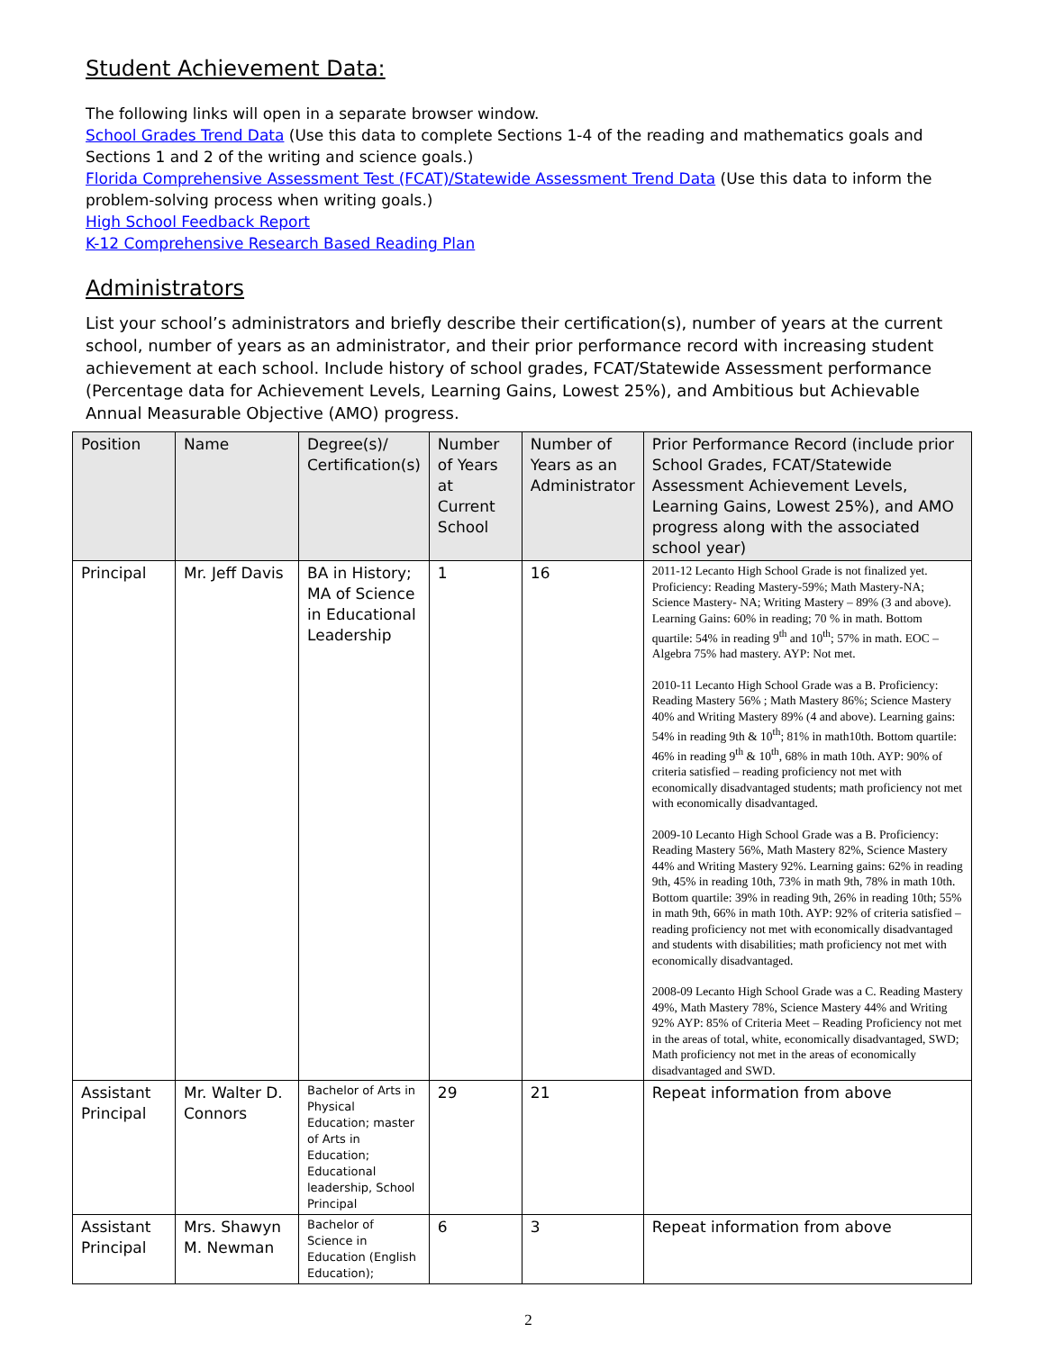Student Achievement Data:
The following links will open in a separate browser window.
School Grades Trend Data (Use this data to complete Sections 1-4 of the reading and mathematics goals and Sections 1 and 2 of the writing and science goals.)
Florida Comprehensive Assessment Test (FCAT)/Statewide Assessment Trend Data (Use this data to inform the problem-solving process when writing goals.)
High School Feedback Report
K-12 Comprehensive Research Based Reading Plan
Administrators
List your school’s administrators and briefly describe their certification(s), number of years at the current school, number of years as an administrator, and their prior performance record with increasing student achievement at each school. Include history of school grades, FCAT/Statewide Assessment performance (Percentage data for Achievement Levels, Learning Gains, Lowest 25%), and Ambitious but Achievable Annual Measurable Objective (AMO) progress.
| Position | Name | Degree(s)/ Certification(s) | Number of Years at Current School | Number of Years as an Administrator | Prior Performance Record (include prior School Grades, FCAT/Statewide Assessment Achievement Levels, Learning Gains, Lowest 25%), and AMO progress along with the associated school year) |
| --- | --- | --- | --- | --- | --- |
| Principal | Mr. Jeff Davis | BA in History; MA of Science in Educational Leadership | 1 | 16 | 2011-12 Lecanto High School Grade is not finalized yet. Proficiency: Reading Mastery-59%; Math Mastery-NA; Science Mastery- NA; Writing Mastery – 89% (3 and above). Learning Gains: 60% in reading; 70 % in math. Bottom quartile: 54% in reading 9<sup>th</sup> and 10<sup>th</sup>; 57% in math. EOC – Algebra 75% had mastery. AYP: Not met. 2010-11 Lecanto High School Grade was a B. Proficiency: Reading Mastery 56% ; Math Mastery 86%; Science Mastery 40% and Writing Mastery 89% (4 and above). Learning gains: 54% in reading 9th & 10<sup>th</sup>; 81% in math10th. Bottom quartile: 46% in reading 9<sup>th</sup> & 10<sup>th</sup>, 68% in math 10th. AYP: 90% of criteria satisfied – reading proficiency not met with economically disadvantaged students; math proficiency not met with economically disadvantaged. 2009-10 Lecanto High School Grade was a B. Proficiency: Reading Mastery 56%, Math Mastery 82%, Science Mastery 44% and Writing Mastery 92%. Learning gains: 62% in reading 9th, 45% in reading 10th, 73% in math 9th, 78% in math 10th. Bottom quartile: 39% in reading 9th, 26% in reading 10th; 55% in math 9th, 66% in math 10th. AYP: 92% of criteria satisfied – reading proficiency not met with economically disadvantaged and students with disabilities; math proficiency not met with economically disadvantaged. 2008-09 Lecanto High School Grade was a C. Reading Mastery 49%, Math Mastery 78%, Science Mastery 44% and Writing 92% AYP: 85% of Criteria Meet – Reading Proficiency not met in the areas of total, white, economically disadvantaged, SWD; Math proficiency not met in the areas of economically disadvantaged and SWD. |
| Assistant Principal | Mr. Walter D. Connors | Bachelor of Arts in Physical Education; master of Arts in Education; Educational leadership, School Principal | 29 | 21 | Repeat information from above |
| Assistant Principal | Mrs. Shawyn M. Newman | Bachelor of Science in Education (English Education); | 6 | 3 | Repeat information from above |
2